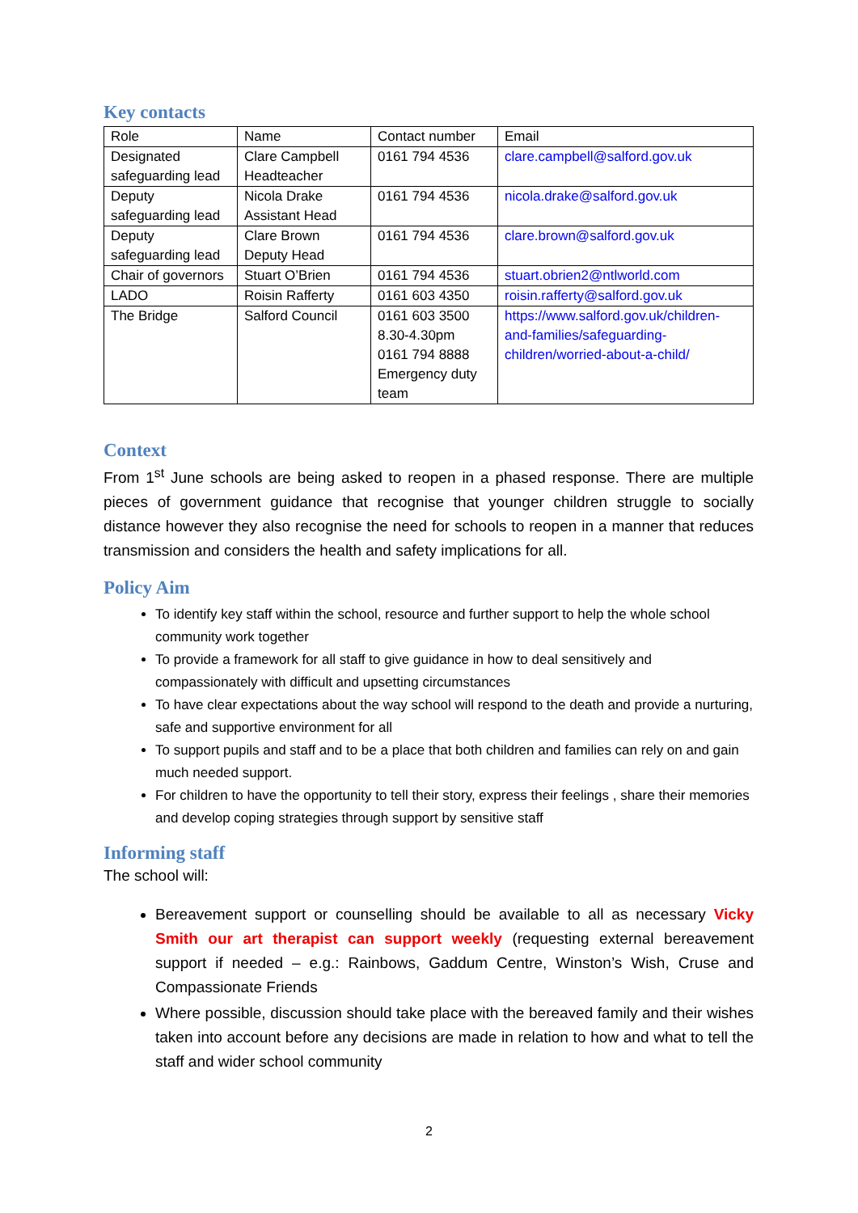Key contacts
| Role | Name | Contact number | Email |
| Designated safeguarding lead | Clare Campbell Headteacher | 0161 794 4536 | clare.campbell@salford.gov.uk |
| Deputy safeguarding lead | Nicola Drake Assistant Head | 0161 794 4536 | nicola.drake@salford.gov.uk |
| Deputy safeguarding lead | Clare Brown Deputy Head | 0161 794 4536 | clare.brown@salford.gov.uk |
| Chair of governors | Stuart O’Brien | 0161 794 4536 | stuart.obrien2@ntlworld.com |
| LADO | Roisin Rafferty | 0161 603 4350 | roisin.rafferty@salford.gov.uk |
| The Bridge | Salford Council | 0161 603 3500 8.30-4.30pm 0161 794 8888 Emergency duty team | https://www.salford.gov.uk/children-and-families/safeguarding-children/worried-about-a-child/ |
Context
From 1<sup>st</sup> June schools are being asked to reopen in a phased response. There are multiple pieces of government guidance that recognise that younger children struggle to socially distance however they also recognise the need for schools to reopen in a manner that reduces transmission and considers the health and safety implications for all.
Policy Aim
To identify key staff within the school, resource and further support to help the whole school community work together
To provide a framework for all staff to give guidance in how to deal sensitively and compassionately with difficult and upsetting circumstances
To have clear expectations about the way school will respond to the death and provide a nurturing, safe and supportive environment for all
To support pupils and staff and to be a place that both children and families can rely on and gain much needed support.
For children to have the opportunity to tell their story, express their feelings , share their memories and develop coping strategies through support by sensitive staff
Informing staff
The school will:
Bereavement support or counselling should be available to all as necessary Vicky Smith our art therapist can support weekly (requesting external bereavement support if needed – e.g.: Rainbows, Gaddum Centre, Winston’s Wish, Cruse and Compassionate Friends
Where possible, discussion should take place with the bereaved family and their wishes taken into account before any decisions are made in relation to how and what to tell the staff and wider school community
2